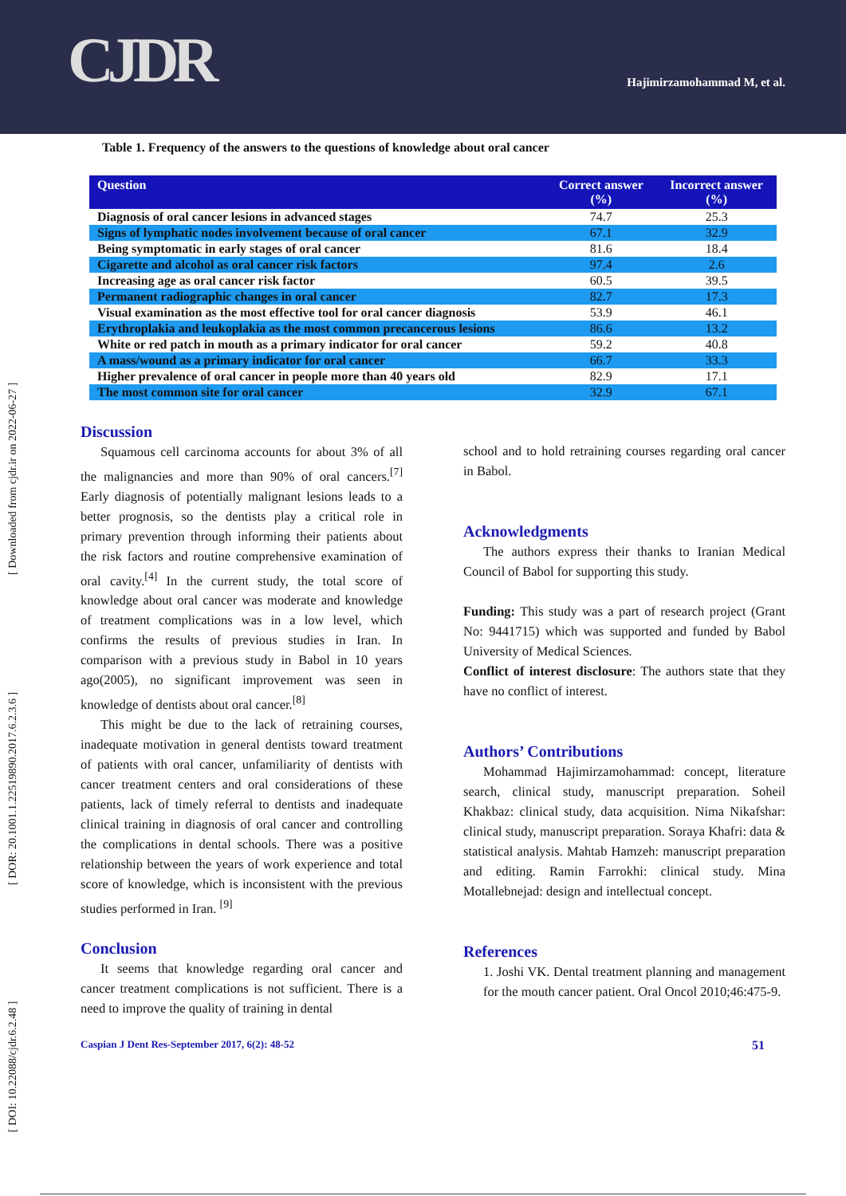CJDR Hajimirzamohammad M, et al.
[ DOI: 10.22088/cjdr.6.2.48 ] [ DOR: 20.1001.1.22519890.2017.6.2.3.6 ] [ Downloaded from cjdr.ir on 2022-06-27 ]
Table 1. Frequency of the answers to the questions of knowledge about oral cancer
| Question | Correct answer (%) | Incorrect answer (%) |
| --- | --- | --- |
| Diagnosis of oral cancer lesions in advanced stages | 74.7 | 25.3 |
| Signs of lymphatic nodes involvement because of oral cancer | 67.1 | 32.9 |
| Being symptomatic in early stages of oral cancer | 81.6 | 18.4 |
| Cigarette and alcohol as oral cancer risk factors | 97.4 | 2.6 |
| Increasing age as oral cancer risk factor | 60.5 | 39.5 |
| Permanent radiographic changes in oral cancer | 82.7 | 17.3 |
| Visual examination as the most effective tool for oral cancer diagnosis | 53.9 | 46.1 |
| Erythroplakia and leukoplakia as the most common precancerous lesions | 86.6 | 13.2 |
| White or red patch in mouth as a primary indicator for oral cancer | 59.2 | 40.8 |
| A mass/wound as a primary indicator for oral cancer | 66.7 | 33.3 |
| Higher prevalence of oral cancer in people more than 40 years old | 82.9 | 17.1 |
| The most common site for oral cancer | 32.9 | 67.1 |
Discussion
Squamous cell carcinoma accounts for about 3% of all the malignancies and more than 90% of oral cancers.<sup>[7]</sup> Early diagnosis of potentially malignant lesions leads to a better prognosis, so the dentists play a critical role in primary prevention through informing their patients about the risk factors and routine comprehensive examination of oral cavity.<sup>[4]</sup> In the current study, the total score of knowledge about oral cancer was moderate and knowledge of treatment complications was in a low level, which confirms the results of previous studies in Iran. In comparison with a previous study in Babol in 10 years ago(2005), no significant improvement was seen in knowledge of dentists about oral cancer.<sup>[8]</sup>
This might be due to the lack of retraining courses, inadequate motivation in general dentists toward treatment of patients with oral cancer, unfamiliarity of dentists with cancer treatment centers and oral considerations of these patients, lack of timely referral to dentists and inadequate clinical training in diagnosis of oral cancer and controlling the complications in dental schools. There was a positive relationship between the years of work experience and total score of knowledge, which is inconsistent with the previous studies performed in Iran. <sup>[9]</sup>
Conclusion
It seems that knowledge regarding oral cancer and cancer treatment complications is not sufficient. There is a need to improve the quality of training in dental
school and to hold retraining courses regarding oral cancer in Babol.
Acknowledgments
The authors express their thanks to Iranian Medical Council of Babol for supporting this study.
Funding: This study was a part of research project (Grant No: 9441715) which was supported and funded by Babol University of Medical Sciences.
Conflict of interest disclosure: The authors state that they have no conflict of interest.
Authors’ Contributions
Mohammad Hajimirzamohammad: concept, literature search, clinical study, manuscript preparation. Soheil Khakbaz: clinical study, data acquisition. Nima Nikafshar: clinical study, manuscript preparation. Soraya Khafri: data & statistical analysis. Mahtab Hamzeh: manuscript preparation and editing. Ramin Farrokhi: clinical study. Mina Motallebnejad: design and intellectual concept.
References
1. Joshi VK. Dental treatment planning and management for the mouth cancer patient. Oral Oncol 2010;46:475-9.
Caspian J Dent Res-September 2017, 6(2): 48-52 51